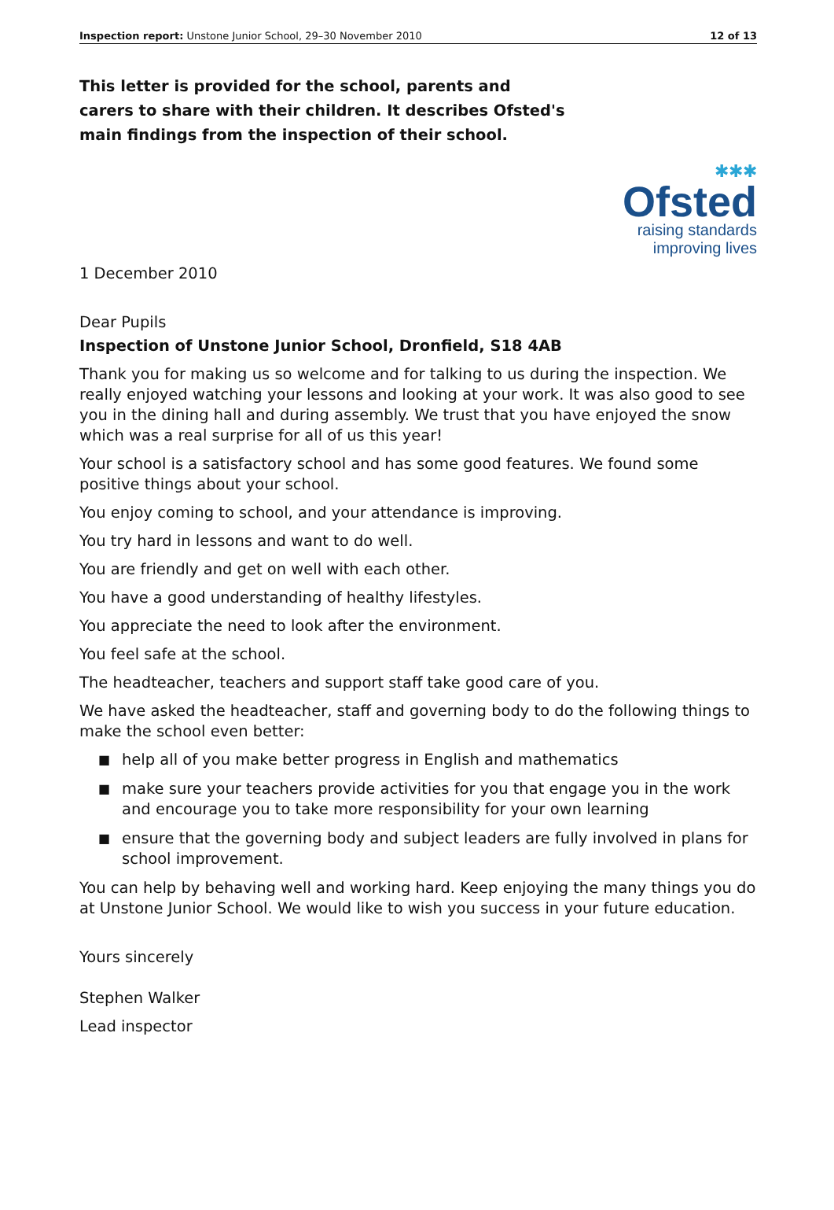Inspection report: Unstone Junior School, 29–30 November 2010 12 of 13
This letter is provided for the school, parents and carers to share with their children. It describes Ofsted's main findings from the inspection of their school.
✱✱✱
Ofsted
raising standards
improving lives
1 December 2010
Dear Pupils
Inspection of Unstone Junior School, Dronfield, S18 4AB
Thank you for making us so welcome and for talking to us during the inspection. We really enjoyed watching your lessons and looking at your work. It was also good to see you in the dining hall and during assembly. We trust that you have enjoyed the snow which was a real surprise for all of us this year!
Your school is a satisfactory school and has some good features. We found some positive things about your school.
You enjoy coming to school, and your attendance is improving.
You try hard in lessons and want to do well.
You are friendly and get on well with each other.
You have a good understanding of healthy lifestyles.
You appreciate the need to look after the environment.
You feel safe at the school.
The headteacher, teachers and support staff take good care of you.
We have asked the headteacher, staff and governing body to do the following things to make the school even better:
■ help all of you make better progress in English and mathematics
■ make sure your teachers provide activities for you that engage you in the work and encourage you to take more responsibility for your own learning
■ ensure that the governing body and subject leaders are fully involved in plans for school improvement.
You can help by behaving well and working hard. Keep enjoying the many things you do at Unstone Junior School. We would like to wish you success in your future education.
Yours sincerely
Stephen Walker
Lead inspector